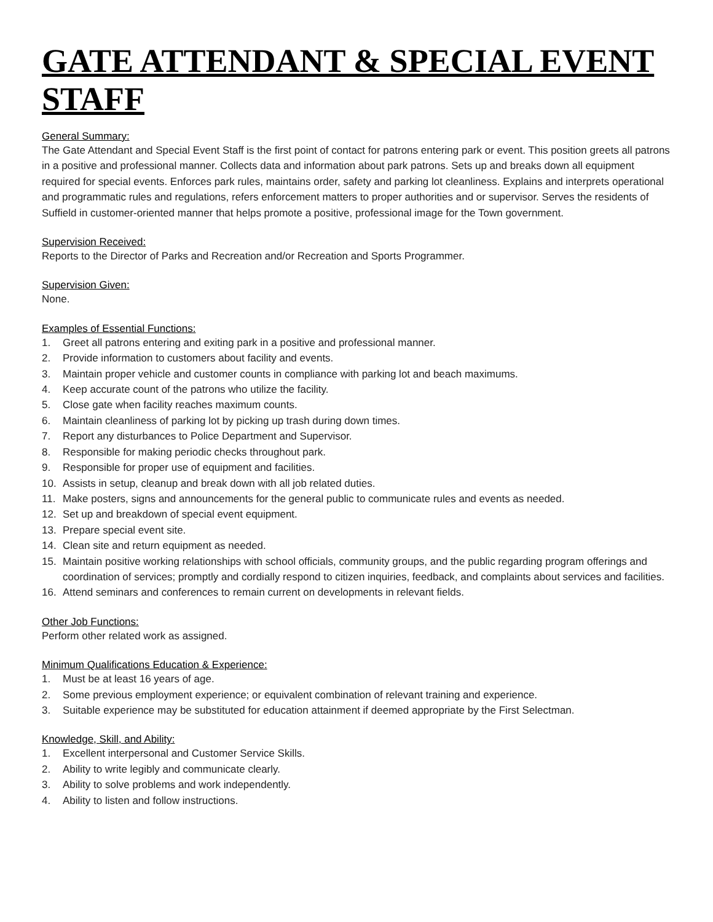GATE ATTENDANT & SPECIAL EVENT STAFF
General Summary:
The Gate Attendant and Special Event Staff is the first point of contact for patrons entering park or event. This position greets all patrons in a positive and professional manner. Collects data and information about park patrons. Sets up and breaks down all equipment required for special events. Enforces park rules, maintains order, safety and parking lot cleanliness. Explains and interprets operational and programmatic rules and regulations, refers enforcement matters to proper authorities and or supervisor. Serves the residents of Suffield in customer-oriented manner that helps promote a positive, professional image for the Town government.
Supervision Received:
Reports to the Director of Parks and Recreation and/or Recreation and Sports Programmer.
Supervision Given:
None.
Examples of Essential Functions:
1. Greet all patrons entering and exiting park in a positive and professional manner.
2. Provide information to customers about facility and events.
3. Maintain proper vehicle and customer counts in compliance with parking lot and beach maximums.
4. Keep accurate count of the patrons who utilize the facility.
5. Close gate when facility reaches maximum counts.
6. Maintain cleanliness of parking lot by picking up trash during down times.
7. Report any disturbances to Police Department and Supervisor.
8. Responsible for making periodic checks throughout park.
9. Responsible for proper use of equipment and facilities.
10. Assists in setup, cleanup and break down with all job related duties.
11. Make posters, signs and announcements for the general public to communicate rules and events as needed.
12. Set up and breakdown of special event equipment.
13. Prepare special event site.
14. Clean site and return equipment as needed.
15. Maintain positive working relationships with school officials, community groups, and the public regarding program offerings and coordination of services; promptly and cordially respond to citizen inquiries, feedback, and complaints about services and facilities.
16. Attend seminars and conferences to remain current on developments in relevant fields.
Other Job Functions:
Perform other related work as assigned.
Minimum Qualifications Education & Experience:
1. Must be at least 16 years of age.
2. Some previous employment experience; or equivalent combination of relevant training and experience.
3. Suitable experience may be substituted for education attainment if deemed appropriate by the First Selectman.
Knowledge, Skill, and Ability:
1. Excellent interpersonal and Customer Service Skills.
2. Ability to write legibly and communicate clearly.
3. Ability to solve problems and work independently.
4. Ability to listen and follow instructions.